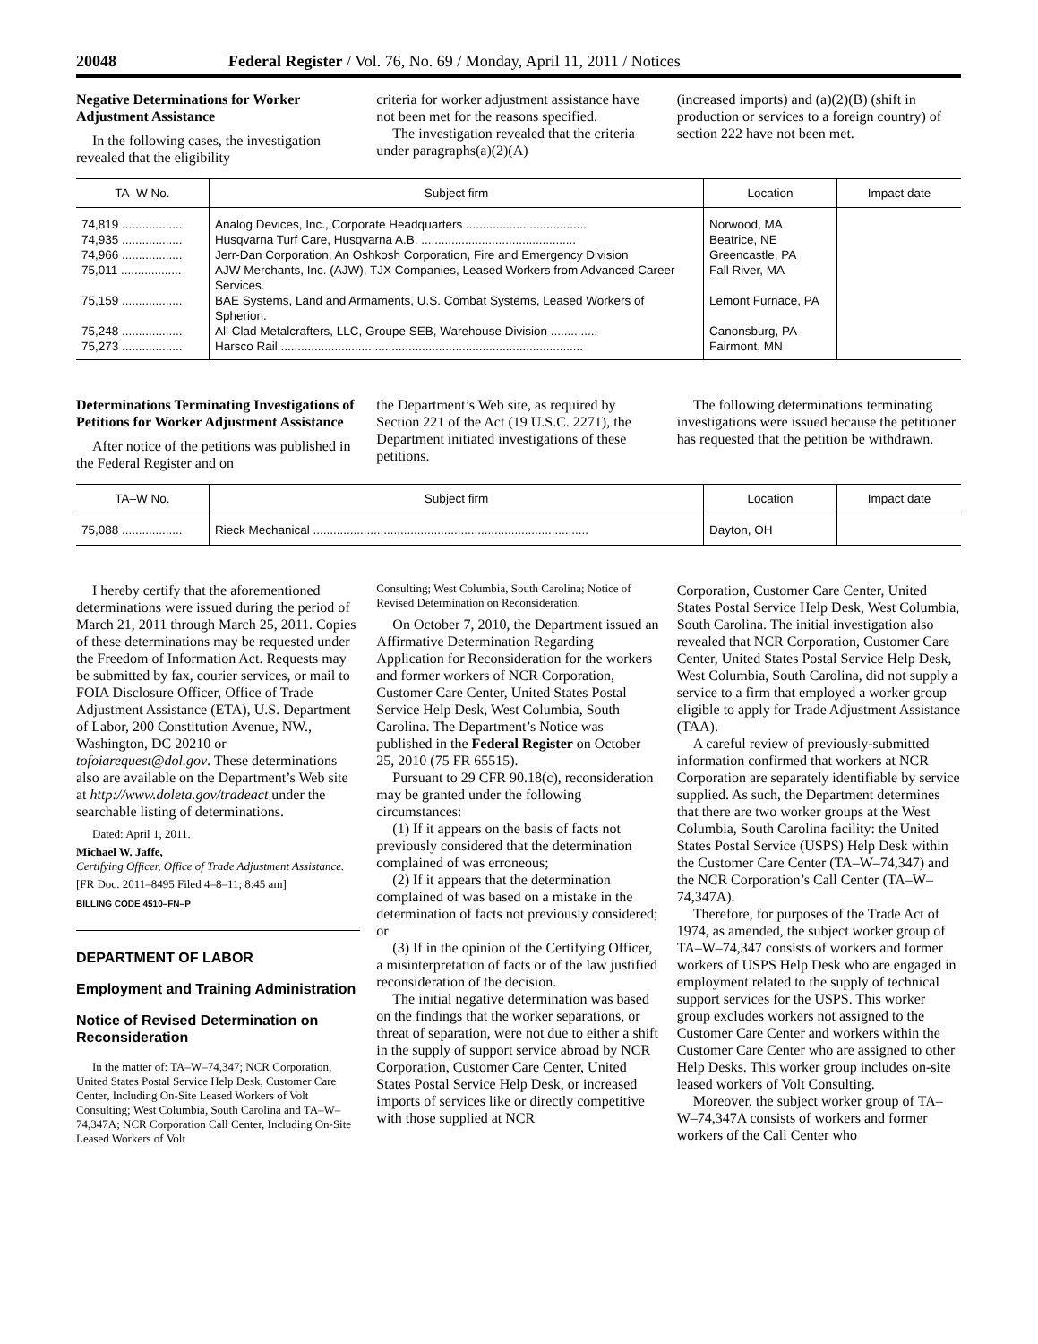20048 Federal Register / Vol. 76, No. 69 / Monday, April 11, 2011 / Notices
Negative Determinations for Worker Adjustment Assistance
In the following cases, the investigation revealed that the eligibility
criteria for worker adjustment assistance have not been met for the reasons specified.
The investigation revealed that the criteria under paragraphs(a)(2)(A)
(increased imports) and (a)(2)(B) (shift in production or services to a foreign country) of section 222 have not been met.
| TA–W No. | Subject firm | Location | Impact date |
| --- | --- | --- | --- |
| 74,819 .................. | Analog Devices, Inc., Corporate Headquarters .................................... | Norwood, MA | |
| 74,935 .................. | Husqvarna Turf Care, Husqvarna A.B. .............................................. | Beatrice, NE | |
| 74,966 .................. | Jerr-Dan Corporation, An Oshkosh Corporation, Fire and Emergency Division | Greencastle, PA | |
| 75,011 .................. | AJW Merchants, Inc. (AJW), TJX Companies, Leased Workers from Advanced Career Services. | Fall River, MA | |
| 75,159 .................. | BAE Systems, Land and Armaments, U.S. Combat Systems, Leased Workers of Spherion. | Lemont Furnace, PA | |
| 75,248 .................. | All Clad Metalcrafters, LLC, Groupe SEB, Warehouse Division .............. | Canonsburg, PA | |
| 75,273 .................. | Harsco Rail .......................................................................................... | Fairmont, MN | |
Determinations Terminating Investigations of Petitions for Worker Adjustment Assistance
After notice of the petitions was published in the Federal Register and on
the Department’s Web site, as required by Section 221 of the Act (19 U.S.C. 2271), the Department initiated investigations of these petitions.
The following determinations terminating investigations were issued because the petitioner has requested that the petition be withdrawn.
| TA–W No. | Subject firm | Location | Impact date |
| --- | --- | --- | --- |
| 75,088 .................. | Rieck Mechanical .................................................................................. | Dayton, OH | |
I hereby certify that the aforementioned determinations were issued during the period of March 21, 2011 through March 25, 2011. Copies of these determinations may be requested under the Freedom of Information Act. Requests may be submitted by fax, courier services, or mail to FOIA Disclosure Officer, Office of Trade Adjustment Assistance (ETA), U.S. Department of Labor, 200 Constitution Avenue, NW., Washington, DC 20210 or tofoiarequest@dol.gov. These determinations also are available on the Department’s Web site at http://www.doleta.gov/tradeact under the searchable listing of determinations.
Dated: April 1, 2011.
Michael W. Jaffe,
Certifying Officer, Office of Trade Adjustment Assistance.
[FR Doc. 2011–8495 Filed 4–8–11; 8:45 am]
BILLING CODE 4510–FN–P
DEPARTMENT OF LABOR
Employment and Training Administration
Notice of Revised Determination on Reconsideration
In the matter of: TA–W–74,347; NCR Corporation, United States Postal Service Help Desk, Customer Care Center, Including On-Site Leased Workers of Volt Consulting; West Columbia, South Carolina and TA–W–74,347A; NCR Corporation Call Center, Including On-Site Leased Workers of Volt
Consulting; West Columbia, South Carolina; Notice of Revised Determination on Reconsideration.
On October 7, 2010, the Department issued an Affirmative Determination Regarding Application for Reconsideration for the workers and former workers of NCR Corporation, Customer Care Center, United States Postal Service Help Desk, West Columbia, South Carolina. The Department’s Notice was published in the Federal Register on October 25, 2010 (75 FR 65515).
Pursuant to 29 CFR 90.18(c), reconsideration may be granted under the following circumstances:
(1) If it appears on the basis of facts not previously considered that the determination complained of was erroneous;
(2) If it appears that the determination complained of was based on a mistake in the determination of facts not previously considered; or
(3) If in the opinion of the Certifying Officer, a misinterpretation of facts or of the law justified reconsideration of the decision.
The initial negative determination was based on the findings that the worker separations, or threat of separation, were not due to either a shift in the supply of support service abroad by NCR Corporation, Customer Care Center, United States Postal Service Help Desk, or increased imports of services like or directly competitive with those supplied at NCR
Corporation, Customer Care Center, United States Postal Service Help Desk, West Columbia, South Carolina. The initial investigation also revealed that NCR Corporation, Customer Care Center, United States Postal Service Help Desk, West Columbia, South Carolina, did not supply a service to a firm that employed a worker group eligible to apply for Trade Adjustment Assistance (TAA).
A careful review of previously-submitted information confirmed that workers at NCR Corporation are separately identifiable by service supplied. As such, the Department determines that there are two worker groups at the West Columbia, South Carolina facility: the United States Postal Service (USPS) Help Desk within the Customer Care Center (TA–W–74,347) and the NCR Corporation’s Call Center (TA–W–74,347A).
Therefore, for purposes of the Trade Act of 1974, as amended, the subject worker group of TA–W–74,347 consists of workers and former workers of USPS Help Desk who are engaged in employment related to the supply of technical support services for the USPS. This worker group excludes workers not assigned to the Customer Care Center and workers within the Customer Care Center who are assigned to other Help Desks. This worker group includes on-site leased workers of Volt Consulting.
Moreover, the subject worker group of TA–W–74,347A consists of workers and former workers of the Call Center who